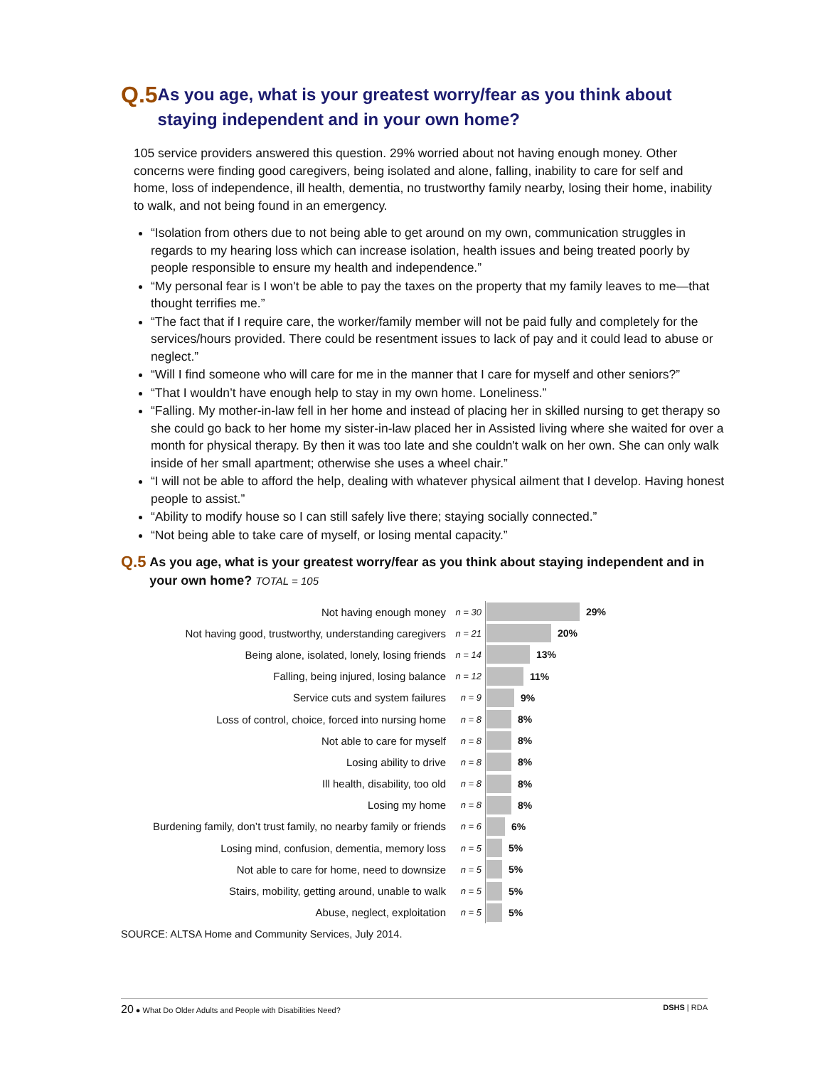Q.5
As you age, what is your greatest worry/fear as you think about staying independent and in your own home?
105 service providers answered this question. 29% worried about not having enough money. Other concerns were finding good caregivers, being isolated and alone, falling, inability to care for self and home, loss of independence, ill health, dementia, no trustworthy family nearby, losing their home, inability to walk, and not being found in an emergency.
“Isolation from others due to not being able to get around on my own, communication struggles in regards to my hearing loss which can increase isolation, health issues and being treated poorly by people responsible to ensure my health and independence.”
“My personal fear is I won't be able to pay the taxes on the property that my family leaves to me—that thought terrifies me.”
“The fact that if I require care, the worker/family member will not be paid fully and completely for the services/hours provided. There could be resentment issues to lack of pay and it could lead to abuse or neglect.”
“Will I find someone who will care for me in the manner that I care for myself and other seniors?”
“That I wouldn’t have enough help to stay in my own home. Loneliness.”
“Falling. My mother-in-law fell in her home and instead of placing her in skilled nursing to get therapy so she could go back to her home my sister-in-law placed her in Assisted living where she waited for over a month for physical therapy. By then it was too late and she couldn't walk on her own. She can only walk inside of her small apartment; otherwise she uses a wheel chair.”
“I will not be able to afford the help, dealing with whatever physical ailment that I develop. Having honest people to assist.”
“Ability to modify house so I can still safely live there; staying socially connected.”
“Not being able to take care of myself, or losing mental capacity.”
Q.5
As you age, what is your greatest worry/fear as you think about staying independent and in your own home? TOTAL = 105
Not having enough money
n = 30
29%
Not having good, trustworthy, understanding caregivers
n = 21
20%
Being alone, isolated, lonely, losing friends
n = 14
13%
Falling, being injured, losing balance
n = 12
11%
Service cuts and system failures
n = 9
9%
Loss of control, choice, forced into nursing home
n = 8
8%
Not able to care for myself
n = 8
8%
Losing ability to drive
n = 8
8%
Ill health, disability, too old
n = 8
8%
Losing my home
n = 8
8%
Burdening family, don’t trust family, no nearby family or friends
n = 6
6%
Losing mind, confusion, dementia, memory loss
n = 5
5%
Not able to care for home, need to downsize
n = 5
5%
Stairs, mobility, getting around, unable to walk
n = 5
5%
Abuse, neglect, exploitation
n = 5
5%
SOURCE: ALTSA Home and Community Services, July 2014.
20 ● What Do Older Adults and People with Disabilities Need?
DSHS | RDA